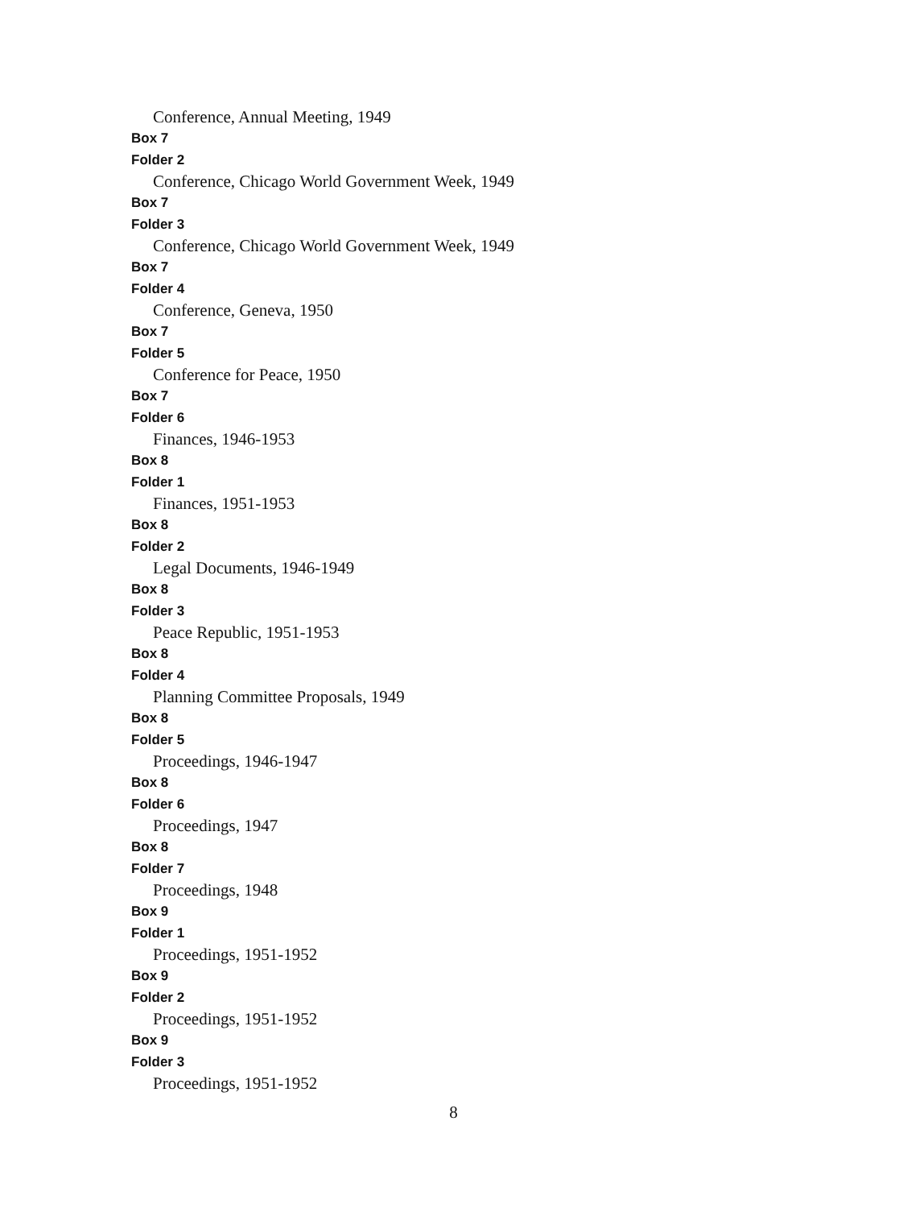Conference, Annual Meeting, 1949
Box 7
Folder 2
Conference, Chicago World Government Week, 1949
Box 7
Folder 3
Conference, Chicago World Government Week, 1949
Box 7
Folder 4
Conference, Geneva, 1950
Box 7
Folder 5
Conference for Peace, 1950
Box 7
Folder 6
Finances, 1946-1953
Box 8
Folder 1
Finances, 1951-1953
Box 8
Folder 2
Legal Documents, 1946-1949
Box 8
Folder 3
Peace Republic, 1951-1953
Box 8
Folder 4
Planning Committee Proposals, 1949
Box 8
Folder 5
Proceedings, 1946-1947
Box 8
Folder 6
Proceedings, 1947
Box 8
Folder 7
Proceedings, 1948
Box 9
Folder 1
Proceedings, 1951-1952
Box 9
Folder 2
Proceedings, 1951-1952
Box 9
Folder 3
Proceedings, 1951-1952
8